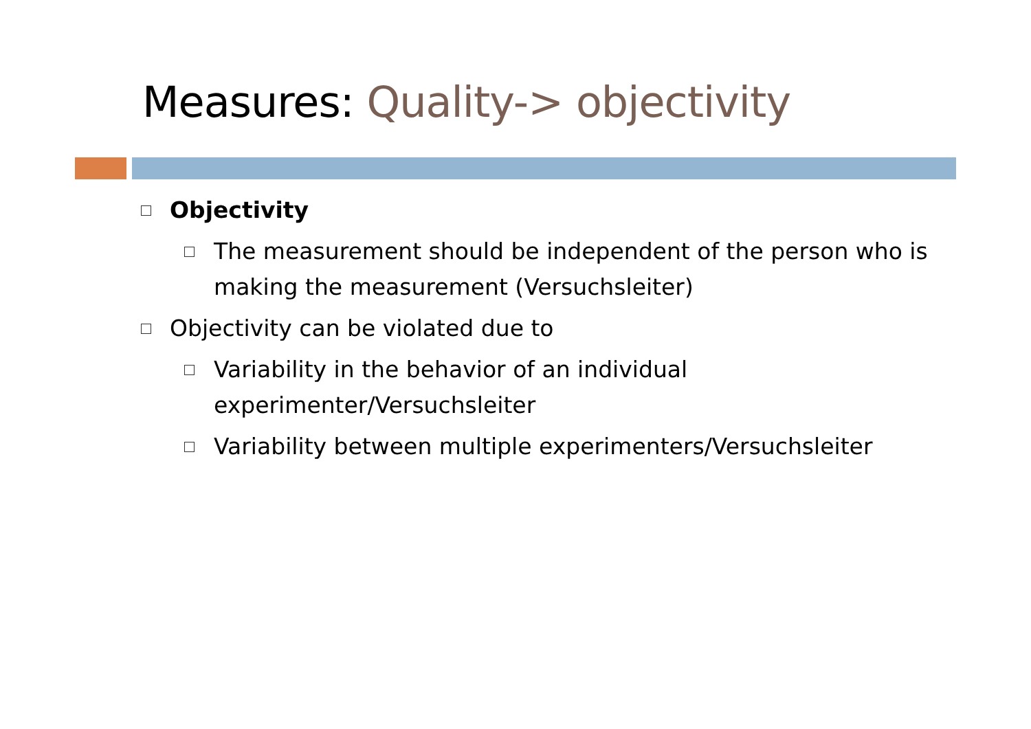Measures: Quality-> objectivity
Objectivity
The measurement should be independent of the person who is making the measurement (Versuchsleiter)
Objectivity can be violated due to
Variability in the behavior of an individual
experimenter/Versuchsleiter
Variability between multiple experimenters/Versuchsleiter